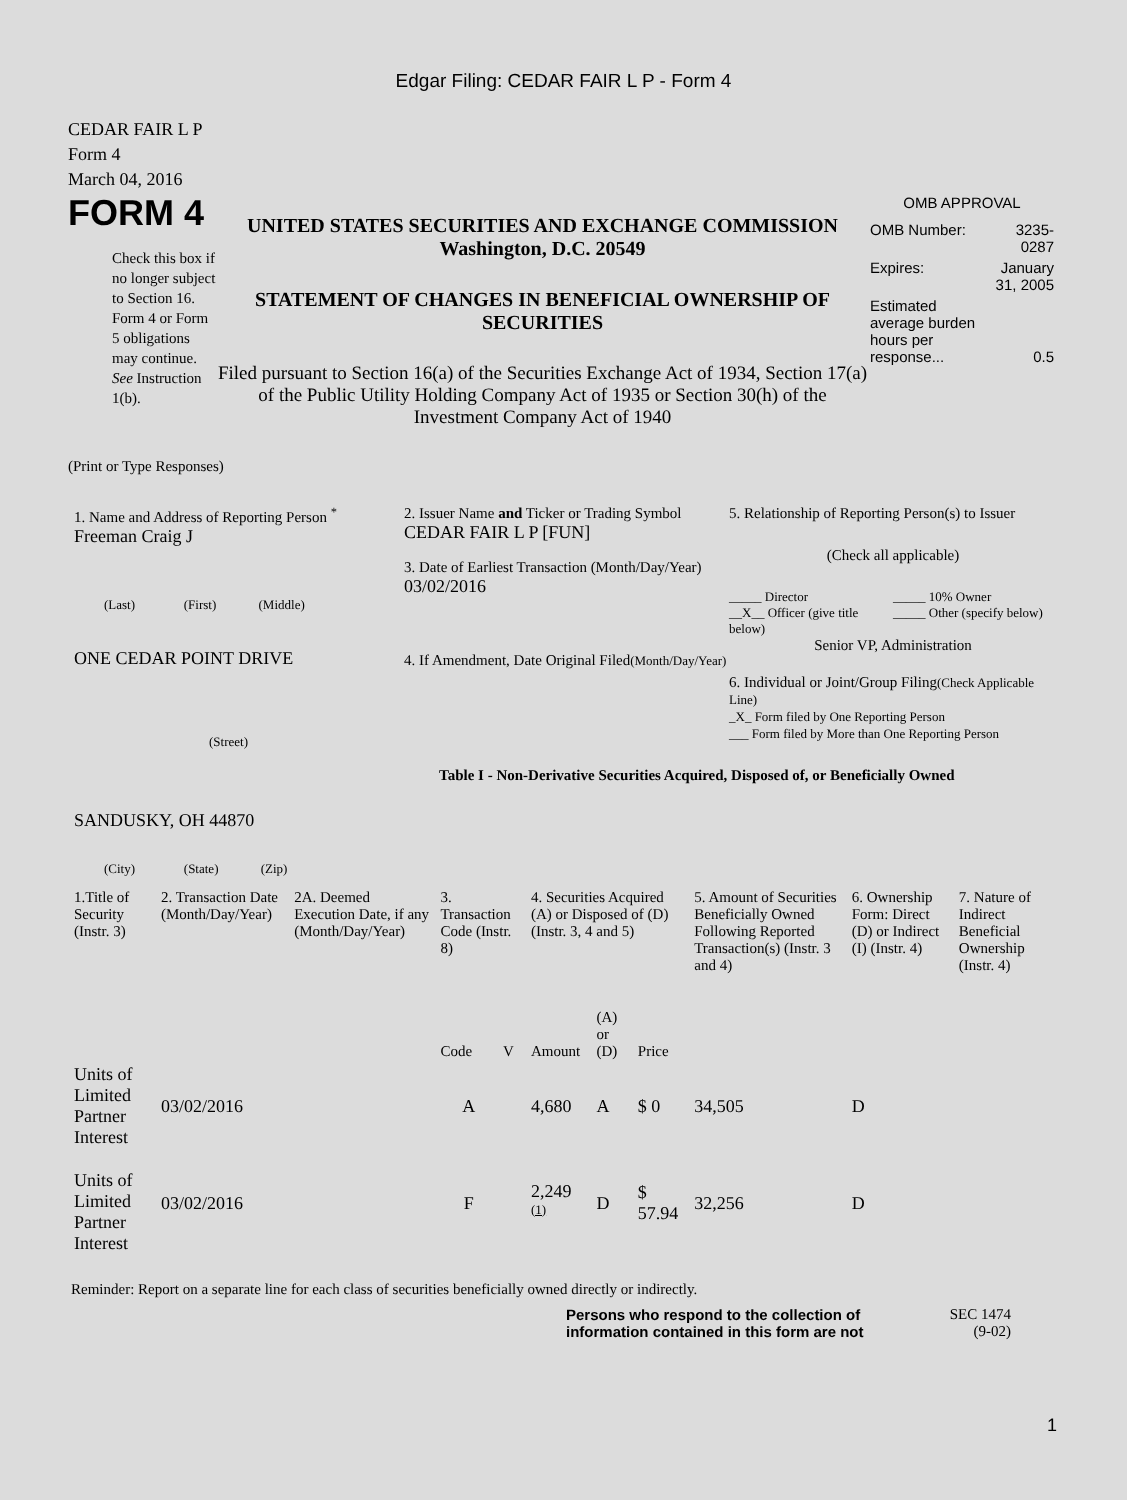Edgar Filing: CEDAR FAIR L P - Form 4
CEDAR FAIR L P
Form 4
March 04, 2016
FORM 4
Check this box if no longer subject to Section 16. Form 4 or Form 5 obligations may continue. See Instruction 1(b).
UNITED STATES SECURITIES AND EXCHANGE COMMISSION
Washington, D.C. 20549
STATEMENT OF CHANGES IN BENEFICIAL OWNERSHIP OF SECURITIES
Filed pursuant to Section 16(a) of the Securities Exchange Act of 1934, Section 17(a) of the Public Utility Holding Company Act of 1935 or Section 30(h) of the Investment Company Act of 1940
OMB APPROVAL
| OMB Number: | 3235-0287 |
| Expires: | January 31, 2005 |
| Estimated average burden hours per response... | 0.5 |
(Print or Type Responses)
1. Name and Address of Reporting Person <sup>*</sup>
Freeman Craig J
(Last) (First) (Middle)
ONE CEDAR POINT DRIVE
(Street)
SANDUSKY, OH 44870
(City) (State) (Zip)
2. Issuer Name and Ticker or Trading Symbol
CEDAR FAIR L P [FUN]
3. Date of Earliest Transaction (Month/Day/Year)
03/02/2016
4. If Amendment, Date Original Filed(Month/Day/Year)
5. Relationship of Reporting Person(s) to Issuer
(Check all applicable)
_____ Director
__X__ Officer (give title below)
_____ 10% Owner
_____ Other (specify below)
Senior VP, Administration
6. Individual or Joint/Group Filing(Check Applicable Line)
_X_ Form filed by One Reporting Person
___ Form filed by More than One Reporting Person
Table I - Non-Derivative Securities Acquired, Disposed of, or Beneficially Owned
| 1.Title of Security (Instr. 3) | 2. Transaction Date (Month/Day/Year) | 2A. Deemed Execution Date, if any (Month/Day/Year) | 3. Transaction Code (Instr. 8) | | 4. Securities Acquired (A) or Disposed of (D) (Instr. 3, 4 and 5) | | | 5. Amount of Securities Beneficially Owned Following Reported Transaction(s) (Instr. 3 and 4) | 6. Ownership Form: Direct (D) or Indirect (I) (Instr. 4) | 7. Nature of Indirect Beneficial Ownership (Instr. 4) |
| --- | --- | --- | --- | --- | --- | --- | --- | --- | --- | --- |
| | | | Code | V | Amount | (A) or (D) | Price | | | |
| Units of Limited Partner Interest | 03/02/2016 | | A | | 4,680 | A | $ 0 | 34,505 | D | |
| Units of Limited Partner Interest | 03/02/2016 | | F | | 2,249 <sup>(1)</sup> | D | $ 57.94 | 32,256 | D | |
Reminder: Report on a separate line for each class of securities beneficially owned directly or indirectly.
Persons who respond to the collection of information contained in this form are not
SEC 1474
(9-02)
1